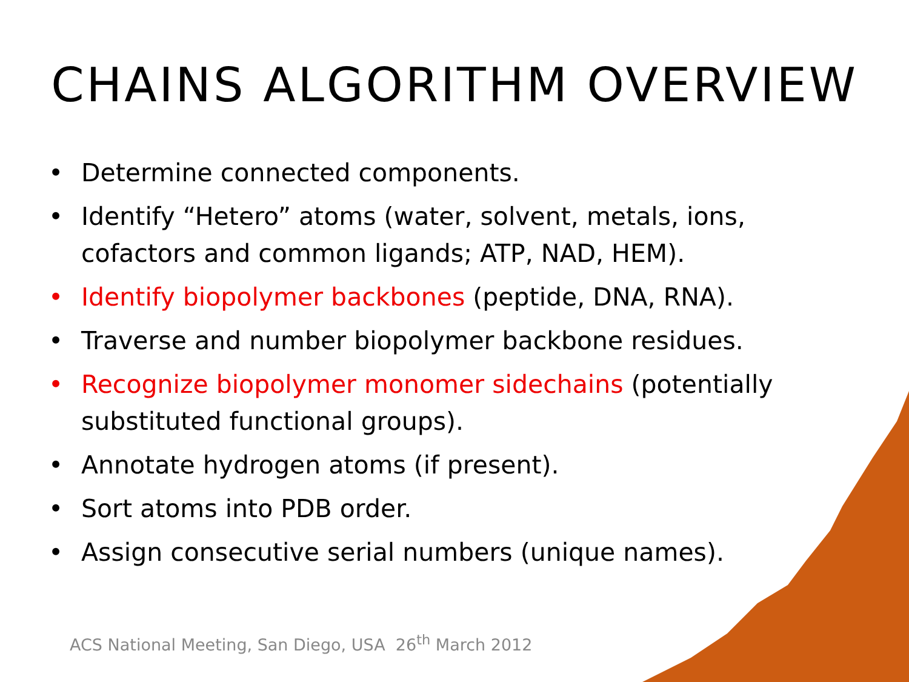CHAINS ALGORITHM OVERVIEW
• Determine connected components.
• Identify “Hetero” atoms (water, solvent, metals, ions, cofactors and common ligands; ATP, NAD, HEM).
• Identify biopolymer backbones (peptide, DNA, RNA).
• Traverse and number biopolymer backbone residues.
• Recognize biopolymer monomer sidechains (potentially substituted functional groups).
• Annotate hydrogen atoms (if present).
• Sort atoms into PDB order.
• Assign consecutive serial numbers (unique names).
ACS National Meeting, San Diego, USA 26<sup>th</sup> March 2012